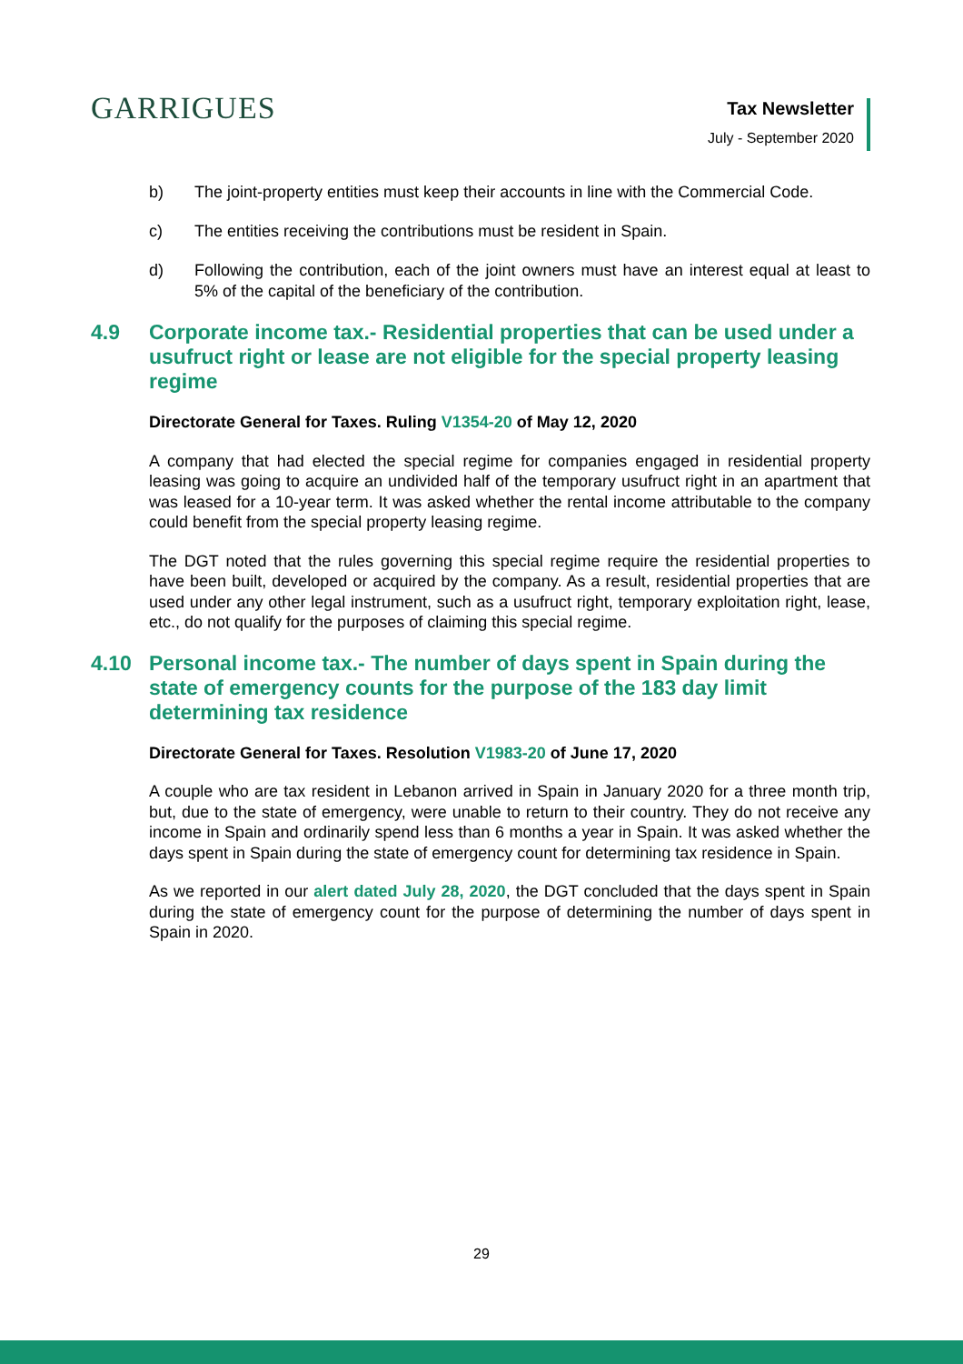GARRIGUES
Tax Newsletter
July - September 2020
b) The joint-property entities must keep their accounts in line with the Commercial Code.
c) The entities receiving the contributions must be resident in Spain.
d) Following the contribution, each of the joint owners must have an interest equal at least to 5% of the capital of the beneficiary of the contribution.
4.9 Corporate income tax.- Residential properties that can be used under a usufruct right or lease are not eligible for the special property leasing regime
Directorate General for Taxes. Ruling V1354-20 of May 12, 2020
A company that had elected the special regime for companies engaged in residential property leasing was going to acquire an undivided half of the temporary usufruct right in an apartment that was leased for a 10-year term. It was asked whether the rental income attributable to the company could benefit from the special property leasing regime.
The DGT noted that the rules governing this special regime require the residential properties to have been built, developed or acquired by the company. As a result, residential properties that are used under any other legal instrument, such as a usufruct right, temporary exploitation right, lease, etc., do not qualify for the purposes of claiming this special regime.
4.10 Personal income tax.- The number of days spent in Spain during the state of emergency counts for the purpose of the 183 day limit determining tax residence
Directorate General for Taxes. Resolution V1983-20 of June 17, 2020
A couple who are tax resident in Lebanon arrived in Spain in January 2020 for a three month trip, but, due to the state of emergency, were unable to return to their country. They do not receive any income in Spain and ordinarily spend less than 6 months a year in Spain. It was asked whether the days spent in Spain during the state of emergency count for determining tax residence in Spain.
As we reported in our alert dated July 28, 2020, the DGT concluded that the days spent in Spain during the state of emergency count for the purpose of determining the number of days spent in Spain in 2020.
29